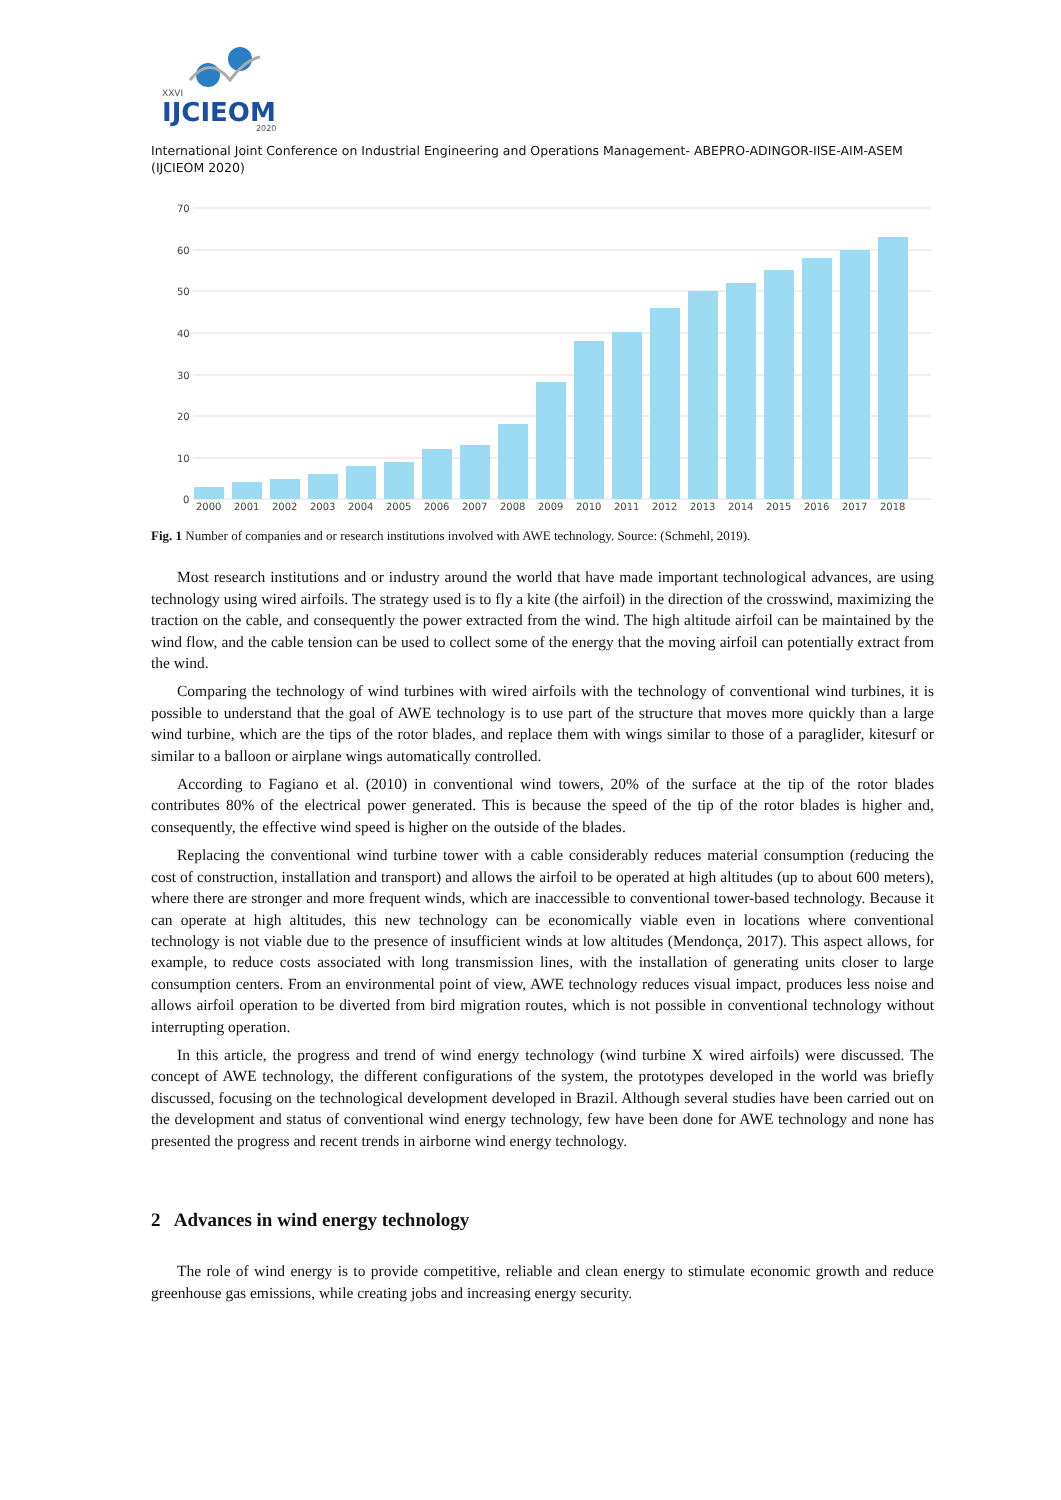XXVI
IJCIEOM
2020
International Joint Conference on Industrial Engineering and Operations Management- ABEPRO-ADINGOR-IISE-AIM-ASEM (IJCIEOM 2020)
70
60
50
40
30
20
10
0
2000
2001
2002
2003
2004
2005
2006
2007
2008
2009
2010
2011
2012
2013
2014
2015
2016
2017
2018
Fig. 1 Number of companies and or research institutions involved with AWE technology. Source: (Schmehl, 2019).
Most research institutions and or industry around the world that have made important technological advances, are using technology using wired airfoils. The strategy used is to fly a kite (the airfoil) in the direction of the crosswind, maximizing the traction on the cable, and consequently the power extracted from the wind. The high altitude airfoil can be maintained by the wind flow, and the cable tension can be used to collect some of the energy that the moving airfoil can potentially extract from the wind.
Comparing the technology of wind turbines with wired airfoils with the technology of conventional wind turbines, it is possible to understand that the goal of AWE technology is to use part of the structure that moves more quickly than a large wind turbine, which are the tips of the rotor blades, and replace them with wings similar to those of a paraglider, kitesurf or similar to a balloon or airplane wings automatically controlled.
According to Fagiano et al. (2010) in conventional wind towers, 20% of the surface at the tip of the rotor blades contributes 80% of the electrical power generated. This is because the speed of the tip of the rotor blades is higher and, consequently, the effective wind speed is higher on the outside of the blades.
Replacing the conventional wind turbine tower with a cable considerably reduces material consumption (reducing the cost of construction, installation and transport) and allows the airfoil to be operated at high altitudes (up to about 600 meters), where there are stronger and more frequent winds, which are inaccessible to conventional tower-based technology. Because it can operate at high altitudes, this new technology can be economically viable even in locations where conventional technology is not viable due to the presence of insufficient winds at low altitudes (Mendonça, 2017). This aspect allows, for example, to reduce costs associated with long transmission lines, with the installation of generating units closer to large consumption centers. From an environmental point of view, AWE technology reduces visual impact, produces less noise and allows airfoil operation to be diverted from bird migration routes, which is not possible in conventional technology without interrupting operation.
In this article, the progress and trend of wind energy technology (wind turbine X wired airfoils) were discussed. The concept of AWE technology, the different configurations of the system, the prototypes developed in the world was briefly discussed, focusing on the technological development developed in Brazil. Although several studies have been carried out on the development and status of conventional wind energy technology, few have been done for AWE technology and none has presented the progress and recent trends in airborne wind energy technology.
2 Advances in wind energy technology
The role of wind energy is to provide competitive, reliable and clean energy to stimulate economic growth and reduce greenhouse gas emissions, while creating jobs and increasing energy security.